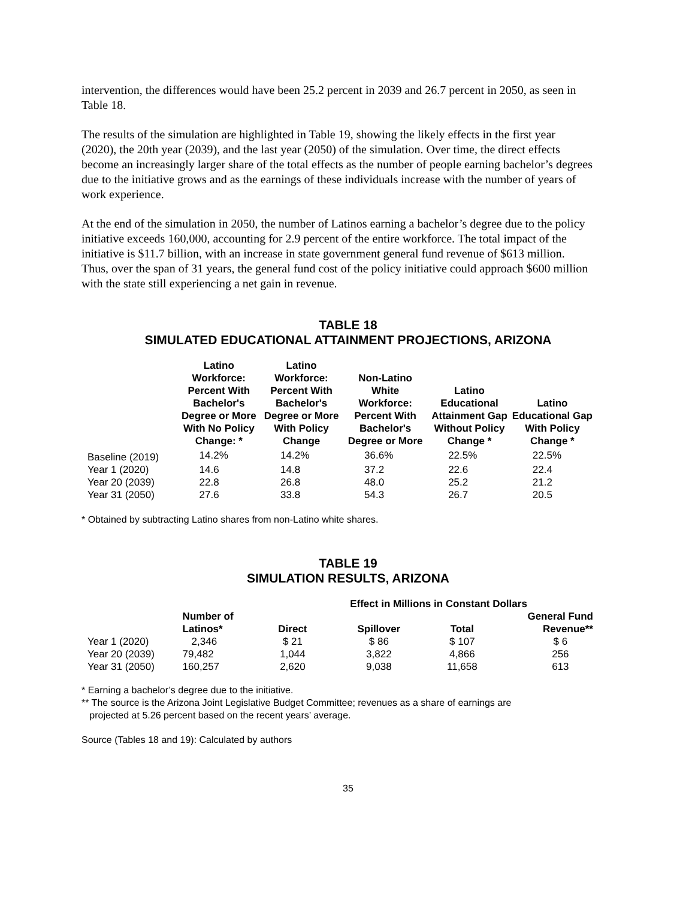intervention, the differences would have been 25.2 percent in 2039 and 26.7 percent in 2050, as seen in Table 18.
The results of the simulation are highlighted in Table 19, showing the likely effects in the first year (2020), the 20th year (2039), and the last year (2050) of the simulation. Over time, the direct effects become an increasingly larger share of the total effects as the number of people earning bachelor’s degrees due to the initiative grows and as the earnings of these individuals increase with the number of years of work experience.
At the end of the simulation in 2050, the number of Latinos earning a bachelor’s degree due to the policy initiative exceeds 160,000, accounting for 2.9 percent of the entire workforce. The total impact of the initiative is $11.7 billion, with an increase in state government general fund revenue of $613 million. Thus, over the span of 31 years, the general fund cost of the policy initiative could approach $600 million with the state still experiencing a net gain in revenue.
TABLE 18
SIMULATED EDUCATIONAL ATTAINMENT PROJECTIONS, ARIZONA
| | Latino Workforce: Percent With Bachelor's Degree or More With No Policy Change: * | Latino Workforce: Percent With Bachelor's Degree or More With Policy Change | Non-Latino White Workforce: Percent With Bachelor's Degree or More | Latino Educational Attainment Gap Without Policy Change * | Latino Educational Gap With Policy Change * |
| --- | --- | --- | --- | --- | --- |
| Baseline (2019) | 14.2% | 14.2% | 36.6% | 22.5% | 22.5% |
| Year 1 (2020) | 14.6 | 14.8 | 37.2 | 22.6 | 22.4 |
| Year 20 (2039) | 22.8 | 26.8 | 48.0 | 25.2 | 21.2 |
| Year 31 (2050) | 27.6 | 33.8 | 54.3 | 26.7 | 20.5 |
* Obtained by subtracting Latino shares from non-Latino white shares.
TABLE 19
SIMULATION RESULTS, ARIZONA
| | | Effect in Millions in Constant Dollars | | | |
| --- | --- | --- | --- | --- | --- |
| | Number of Latinos* | Direct | Spillover | Total | General Fund Revenue** |
| Year 1 (2020) | 2,346 | $ 21 | $ 86 | $ 107 | $ 6 |
| Year 20 (2039) | 79,482 | 1,044 | 3,822 | 4,866 | 256 |
| Year 31 (2050) | 160,257 | 2,620 | 9,038 | 11,658 | 613 |
* Earning a bachelor’s degree due to the initiative.
** The source is the Arizona Joint Legislative Budget Committee; revenues as a share of earnings are
projected at 5.26 percent based on the recent years’ average.
Source (Tables 18 and 19): Calculated by authors
35